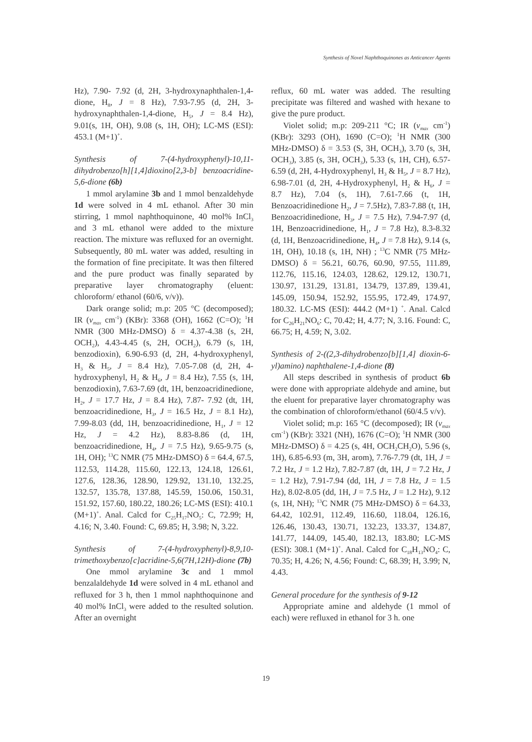Synthesis of Novel Naphthoquinones as Anticancer Agents
Hz), 7.90- 7.92 (d, 2H, 3-hydroxynaphthalen-1,4-dione, H<sub>8</sub>, J = 8 Hz), 7.93-7.95 (d, 2H, 3-hydroxynaphthalen-1,4-dione, H<sub>5</sub>, J = 8.4 Hz), 9.01(s, 1H, OH), 9.08 (s, 1H, OH); LC-MS (ESI): 453.1 (M+1)<sup>+</sup>.
Synthesis of 7-(4-hydroxyphenyl)-10,11-dihydrobenzo[h][1,4]dioxino[2,3-b] benzoacridine-5,6-dione (6b)
1 mmol arylamine 3b and 1 mmol benzaldehyde 1d were solved in 4 mL ethanol. After 30 min stirring, 1 mmol naphthoquinone, 40 mol% InCl<sub>3</sub> and 3 mL ethanol were added to the mixture reaction. The mixture was refluxed for an overnight. Subsequently, 80 mL water was added, resulting in the formation of fine precipitate. It was then filtered and the pure product was finally separated by preparative layer chromatography (eluent: chloroform/ ethanol (60/6, v/v)).
Dark orange solid; m.p: 205 °C (decomposed); IR (v<sub>max</sub> cm<sup>-1</sup>) (KBr): 3368 (OH), 1662 (C=O); <sup>1</sup>H NMR (300 MHz-DMSO) δ = 4.37-4.38 (s, 2H, OCH<sub>2</sub>), 4.43-4.45 (s, 2H, OCH<sub>2</sub>), 6.79 (s, 1H, benzodioxin), 6.90-6.93 (d, 2H, 4-hydroxyphenyl, H<sub>3</sub> & H<sub>5</sub>, J = 8.4 Hz), 7.05-7.08 (d, 2H, 4-hydroxyphenyl, H<sub>2</sub> & H<sub>6</sub>, J = 8.4 Hz), 7.55 (s, 1H, benzodioxin), 7.63-7.69 (dt, 1H, benzoacridinedione, H<sub>2</sub>, J = 17.7 Hz, J = 8.4 Hz), 7.87- 7.92 (dt, 1H, benzoacridinedione, H<sub>3</sub>, J = 16.5 Hz, J = 8.1 Hz), 7.99-8.03 (dd, 1H, benzoacridinedione, H<sub>1</sub>, J = 12 Hz, J = 4.2 Hz), 8.83-8.86 (d, 1H, benzoacridinedione, H<sub>4</sub>, J = 7.5 Hz), 9.65-9.75 (s, 1H, OH); <sup>13</sup>C NMR (75 MHz-DMSO) δ = 64.4, 67.5, 112.53, 114.28, 115.60, 122.13, 124.18, 126.61, 127.6, 128.36, 128.90, 129.92, 131.10, 132.25, 132.57, 135.78, 137.88, 145.59, 150.06, 150.31, 151.92, 157.60, 180.22, 180.26; LC-MS (ESI): 410.1 (M+1)<sup>+</sup>. Anal. Calcd for C<sub>25</sub>H<sub>17</sub>NO<sub>5</sub>: C, 72.99; H, 4.16; N, 3.40. Found: C, 69.85; H, 3.98; N, 3.22.
Synthesis of 7-(4-hydroxyphenyl)-8,9,10-trimethoxybenzo[c]acridine-5,6(7H,12H)-dione (7b)
One mmol arylamine 3c and 1 mmol benzalaldehyde 1d were solved in 4 mL ethanol and refluxed for 3 h, then 1 mmol naphthoquinone and 40 mol% InCl<sub>3</sub> were added to the resulted solution. After an overnight
reflux, 60 mL water was added. The resulting precipitate was filtered and washed with hexane to give the pure product.
Violet solid; m.p: 209-211 °C; IR (v<sub>max</sub> cm<sup>-1</sup>) (KBr): 3293 (OH), 1690 (C=O); <sup>1</sup>H NMR (300 MHz-DMSO) δ = 3.53 (S, 3H, OCH<sub>3</sub>), 3.70 (s, 3H, OCH<sub>3</sub>), 3.85 (s, 3H, OCH<sub>3</sub>), 5.33 (s, 1H, CH), 6.57-6.59 (d, 2H, 4-Hydroxyphenyl, H<sub>3</sub> & H<sub>5</sub>, J = 8.7 Hz), 6.98-7.01 (d, 2H, 4-Hydroxyphenyl, H<sub>2</sub> & H<sub>6</sub>, J = 8.7 Hz), 7.04 (s, 1H), 7.61-7.66 (t, 1H, Benzoacridinedione H<sub>2</sub>, J = 7.5Hz), 7.83-7.88 (t, 1H, Benzoacridinedione, H<sub>3</sub>, J = 7.5 Hz), 7.94-7.97 (d, 1H, Benzoacridinedione, H<sub>1</sub>, J = 7.8 Hz), 8.3-8.32 (d, 1H, Benzoacridinedione, H<sub>4</sub>, J = 7.8 Hz), 9.14 (s, 1H, OH), 10.18 (s, 1H, NH) ; <sup>13</sup>C NMR (75 MHz-DMSO) δ = 56.21, 60.76, 60.90, 97.55, 111.89, 112.76, 115.16, 124.03, 128.62, 129.12, 130.71, 130.97, 131.29, 131.81, 134.79, 137.89, 139.41, 145.09, 150.94, 152.92, 155.95, 172.49, 174.97, 180.32. LC-MS (ESI): 444.2 (M+1) <sup>+</sup>. Anal. Calcd for C<sub>26</sub>H<sub>21</sub>NO<sub>6</sub>: C, 70.42; H, 4.77; N, 3.16. Found: C, 66.75; H, 4.59; N, 3.02.
Synthesis of 2-((2,3-dihydrobenzo[b][1,4] dioxin-6-yl)amino) naphthalene-1,4-dione (8)
All steps described in synthesis of product 6b were done with appropriate aldehyde and amine, but the eluent for preparative layer chromatography was the combination of chloroform/ethanol (60/4.5 v/v).
Violet solid; m.p: 165 °C (decomposed); IR (v<sub>max</sub> cm<sup>-1</sup>) (KBr): 3321 (NH), 1676 (C=O); <sup>1</sup>H NMR (300 MHz-DMSO) δ = 4.25 (s, 4H, OCH<sub>2</sub>CH<sub>2</sub>O), 5.96 (s, 1H), 6.85-6.93 (m, 3H, arom), 7.76-7.79 (dt, 1H, J = 7.2 Hz, J = 1.2 Hz), 7.82-7.87 (dt, 1H, J = 7.2 Hz, J = 1.2 Hz), 7.91-7.94 (dd, 1H, J = 7.8 Hz, J = 1.5 Hz), 8.02-8.05 (dd, 1H, J = 7.5 Hz, J = 1.2 Hz), 9.12 (s, 1H, NH); <sup>13</sup>C NMR (75 MHz-DMSO) δ = 64.33, 64.42, 102.91, 112.49, 116.60, 118.04, 126.16, 126.46, 130.43, 130.71, 132.23, 133.37, 134.87, 141.77, 144.09, 145.40, 182.13, 183.80; LC-MS (ESI): 308.1 (M+1)<sup>+</sup>. Anal. Calcd for C<sub>18</sub>H<sub>13</sub>NO<sub>4</sub>: C, 70.35; H, 4.26; N, 4.56; Found: C, 68.39; H, 3.99; N, 4.43.
General procedure for the synthesis of 9-12
Appropriate amine and aldehyde (1 mmol of each) were refluxed in ethanol for 3 h. one
19